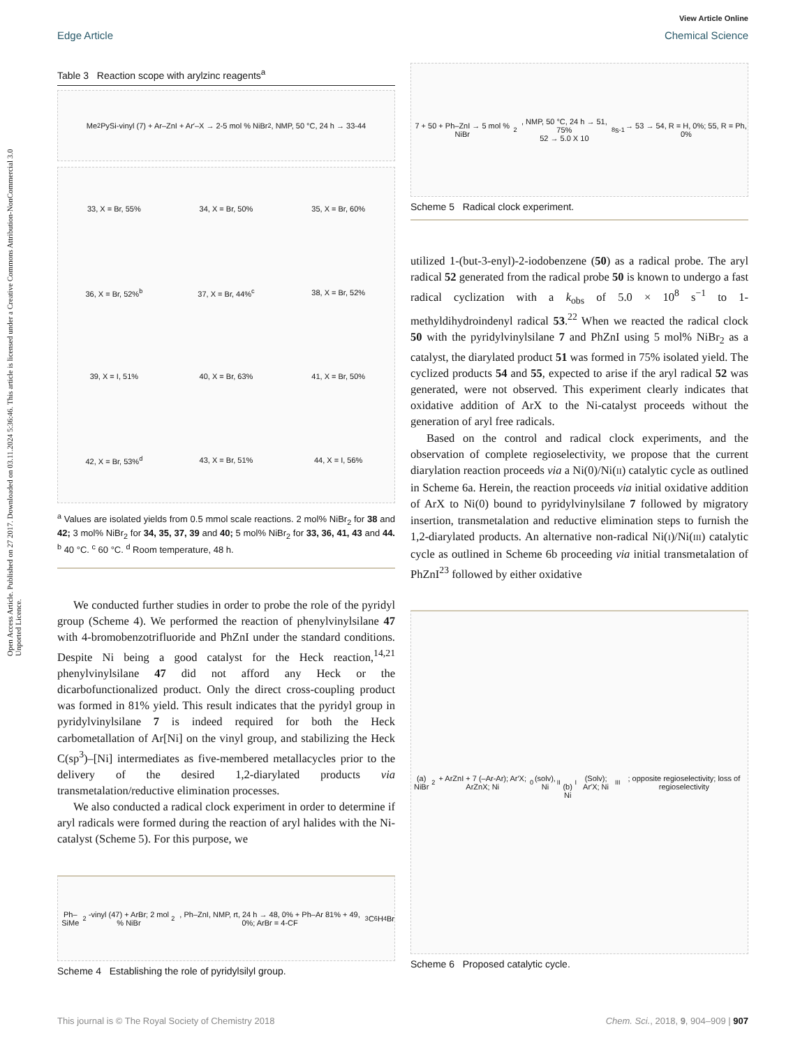View Article Online
Edge Article Chemical Science
Open Access Article. Published on 27 2017. Downloaded on 03.11.2024 5:36:46. This article is licensed under a Creative Commons Attribution-NonCommercial 3.0 Unported Licence.
Table 3 Reaction scope with arylzinc reagents<sup>a</sup>
Me<sub>2</sub>PySi-vinyl (7) + Ar–ZnI + Ar′–X → 2-5 mol % NiBr<sub>2</sub>, NMP, 50 °C, 24 h → 33-44
33, X = Br, 55% 34, X = Br, 50% 35, X = Br, 60% 36, X = Br, 52%<sup>b</sup> 37, X = Br, 44%<sup>c</sup> 38, X = Br, 52% 39, X = I, 51% 40, X = Br, 63% 41, X = Br, 50% 42, X = Br, 53%<sup>d</sup> 43, X = Br, 51% 44, X = I, 56%
<sup>a</sup> Values are isolated yields from 0.5 mmol scale reactions. 2 mol% NiBr<sub>2</sub> for 38 and 42; 3 mol% NiBr<sub>2</sub> for 34, 35, 37, 39 and 40; 5 mol% NiBr<sub>2</sub> for 33, 36, 41, 43 and 44. <sup>b</sup> 40 °C. <sup>c</sup> 60 °C. <sup>d</sup> Room temperature, 48 h.
We conducted further studies in order to probe the role of the pyridyl group (Scheme 4). We performed the reaction of phenylvinylsilane 47 with 4-bromobenzotrifluoride and PhZnI under the standard conditions. Despite Ni being a good catalyst for the Heck reaction,<sup>14,21</sup> phenylvinylsilane 47 did not afford any Heck or the dicarbofunctionalized product. Only the direct cross-coupling product was formed in 81% yield. This result indicates that the pyridyl group in pyridylvinylsilane 7 is indeed required for both the Heck carbometallation of Ar[Ni] on the vinyl group, and stabilizing the Heck C(sp<sup>3</sup>)–[Ni] intermediates as five-membered metallacycles prior to the delivery of the desired 1,2-diarylated products via transmetalation/reductive elimination processes.
We also conducted a radical clock experiment in order to determine if aryl radicals were formed during the reaction of aryl halides with the Ni-catalyst (Scheme 5). For this purpose, we
Ph–SiMe<sub>2</sub>-vinyl (47) + ArBr; 2 mol % NiBr<sub>2</sub>, Ph–ZnI, NMP, rt, 24 h → 48, 0% + Ph–Ar 81% + 49, 0%; ArBr = 4-CF<sub>3</sub>C<sub>6</sub>H<sub>4</sub>Br
Scheme 4 Establishing the role of pyridylsilyl group.
7 + 50 + Ph–ZnI → 5 mol % NiBr<sub>2</sub>, NMP, 50 °C, 24 h → 51, 75%
52 → 5.0 X 10<sup>8</sup> s<sup>-1</sup> → 53 → 54, R = H, 0%; 55, R = Ph, 0%
Scheme 5 Radical clock experiment.
utilized 1-(but-3-enyl)-2-iodobenzene (50) as a radical probe. The aryl radical 52 generated from the radical probe 50 is known to undergo a fast radical cyclization with a k<sub>obs</sub> of 5.0 × 10<sup>8</sup> s<sup>−1</sup> to 1-methyldihydroindenyl radical 53.<sup>22</sup> When we reacted the radical clock 50 with the pyridylvinylsilane 7 and PhZnI using 5 mol% NiBr<sub>2</sub> as a catalyst, the diarylated product 51 was formed in 75% isolated yield. The cyclized products 54 and 55, expected to arise if the aryl radical 52 was generated, were not observed. This experiment clearly indicates that oxidative addition of ArX to the Ni-catalyst proceeds without the generation of aryl free radicals.
Based on the control and radical clock experiments, and the observation of complete regioselectivity, we propose that the current diarylation reaction proceeds via a Ni(0)/Ni(II) catalytic cycle as outlined in Scheme 6a. Herein, the reaction proceeds via initial oxidative addition of ArX to Ni(0) bound to pyridylvinylsilane 7 followed by migratory insertion, transmetalation and reductive elimination steps to furnish the 1,2-diarylated products. An alternative non-radical Ni(I)/Ni(III) catalytic cycle as outlined in Scheme 6b proceeding via initial transmetalation of PhZnI<sup>23</sup> followed by either oxidative
(a) NiBr<sub>2</sub> + ArZnI + 7 (–Ar-Ar); Ar′X; ArZnX; Ni<sup>0</sup>(solv), Ni<sup>II</sup>
(b) Ni<sup>I</sup>(Solv); Ar′X; Ni<sup>III</sup>; opposite regioselectivity; loss of regioselectivity
Scheme 6 Proposed catalytic cycle.
This journal is © The Royal Society of Chemistry 2018 Chem. Sci., 2018, 9, 904–909 | 907